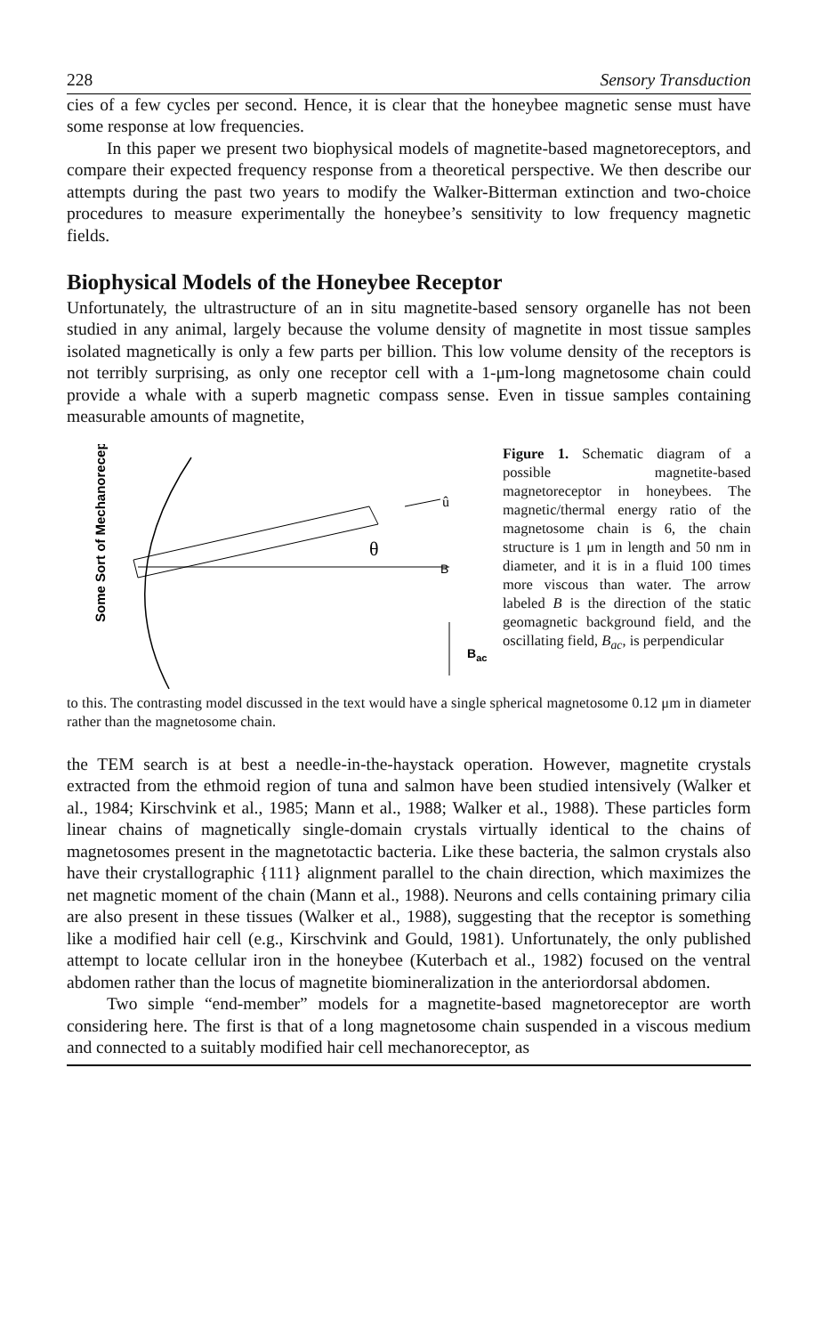228 Sensory Transduction
cies of a few cycles per second. Hence, it is clear that the honeybee magnetic sense must have some response at low frequencies.
In this paper we present two biophysical models of magnetite-based magnetoreceptors, and compare their expected frequency response from a theoretical perspective. We then describe our attempts during the past two years to modify the Walker-Bitterman extinction and two-choice procedures to measure experimentally the honeybee’s sensitivity to low frequency magnetic fields.
Biophysical Models of the Honeybee Receptor
Unfortunately, the ultrastructure of an in situ magnetite-based sensory organelle has not been studied in any animal, largely because the volume density of magnetite in most tissue samples isolated magnetically is only a few parts per billion. This low volume density of the receptors is not terribly surprising, as only one receptor cell with a 1-μm-long magnetosome chain could provide a whale with a superb magnetic compass sense. Even in tissue samples containing measurable amounts of magnetite,
Some Sort of Mechanoreceptor
B
û
θ
Bac
Figure 1. Schematic diagram of a possible magnetite-based magnetoreceptor in honeybees. The magnetic/thermal energy ratio of the magnetosome chain is 6, the chain structure is 1 μm in length and 50 nm in diameter, and it is in a fluid 100 times more viscous than water. The arrow labeled B is the direction of the static geomagnetic background field, and the oscillating field, B<sub>ac</sub>, is perpendicular
to this. The contrasting model discussed in the text would have a single spherical magnetosome 0.12 μm in diameter rather than the magnetosome chain.
the TEM search is at best a needle-in-the-haystack operation. However, magnetite crystals extracted from the ethmoid region of tuna and salmon have been studied intensively (Walker et al., 1984; Kirschvink et al., 1985; Mann et al., 1988; Walker et al., 1988). These particles form linear chains of magnetically single-domain crystals virtually identical to the chains of magnetosomes present in the magnetotactic bacteria. Like these bacteria, the salmon crystals also have their crystallographic {111} alignment parallel to the chain direction, which maximizes the net magnetic moment of the chain (Mann et al., 1988). Neurons and cells containing primary cilia are also present in these tissues (Walker et al., 1988), suggesting that the receptor is something like a modified hair cell (e.g., Kirschvink and Gould, 1981). Unfortunately, the only published attempt to locate cellular iron in the honeybee (Kuterbach et al., 1982) focused on the ventral abdomen rather than the locus of magnetite biomineralization in the anteriordorsal abdomen.
Two simple “end-member” models for a magnetite-based magnetoreceptor are worth considering here. The first is that of a long magnetosome chain suspended in a viscous medium and connected to a suitably modified hair cell mechanoreceptor, as